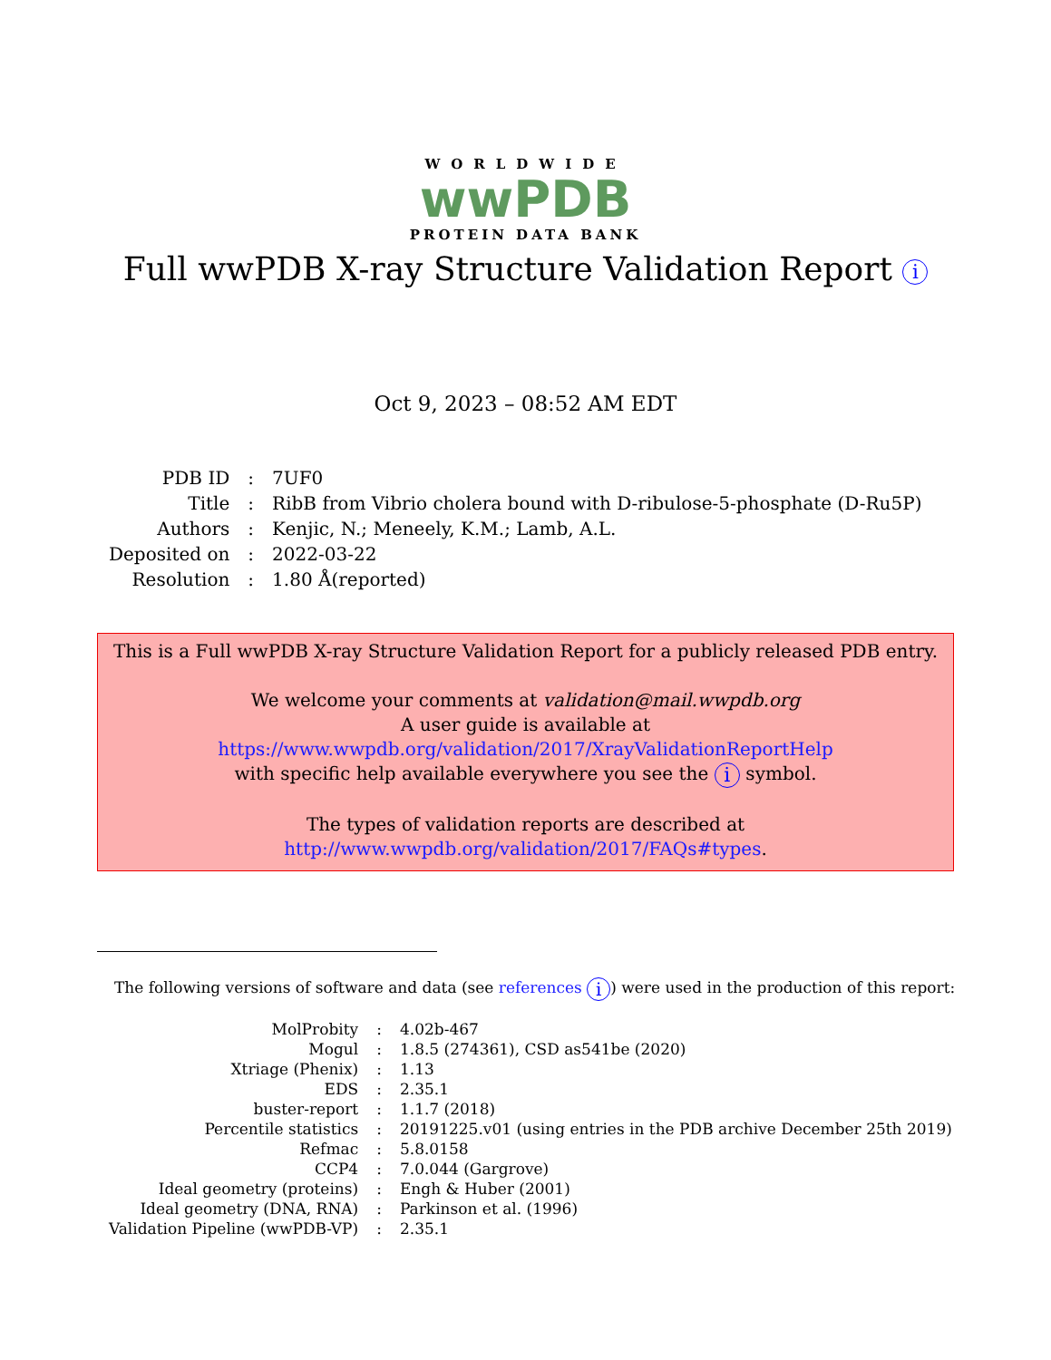WORLDWIDE
wwPDB
PROTEIN DATA BANK
Full wwPDB X-ray Structure Validation Report i
Oct 9, 2023 – 08:52 AM EDT
| PDB ID | : | 7UF0 |
| Title | : | RibB from Vibrio cholera bound with D-ribulose-5-phosphate (D-Ru5P) |
| Authors | : | Kenjic, N.; Meneely, K.M.; Lamb, A.L. |
| Deposited on | : | 2022-03-22 |
| Resolution | : | 1.80 Å(reported) |
This is a Full wwPDB X-ray Structure Validation Report for a publicly released PDB entry.
We welcome your comments at validation@mail.wwpdb.org
A user guide is available at
https://www.wwpdb.org/validation/2017/XrayValidationReportHelp
with specific help available everywhere you see the i symbol.
The types of validation reports are described at
http://www.wwpdb.org/validation/2017/FAQs#types.
The following versions of software and data (see references i) were used in the production of this report:
| MolProbity | : | 4.02b-467 |
| Mogul | : | 1.8.5 (274361), CSD as541be (2020) |
| Xtriage (Phenix) | : | 1.13 |
| EDS | : | 2.35.1 |
| buster-report | : | 1.1.7 (2018) |
| Percentile statistics | : | 20191225.v01 (using entries in the PDB archive December 25th 2019) |
| Refmac | : | 5.8.0158 |
| CCP4 | : | 7.0.044 (Gargrove) |
| Ideal geometry (proteins) | : | Engh & Huber (2001) |
| Ideal geometry (DNA, RNA) | : | Parkinson et al. (1996) |
| Validation Pipeline (wwPDB-VP) | : | 2.35.1 |